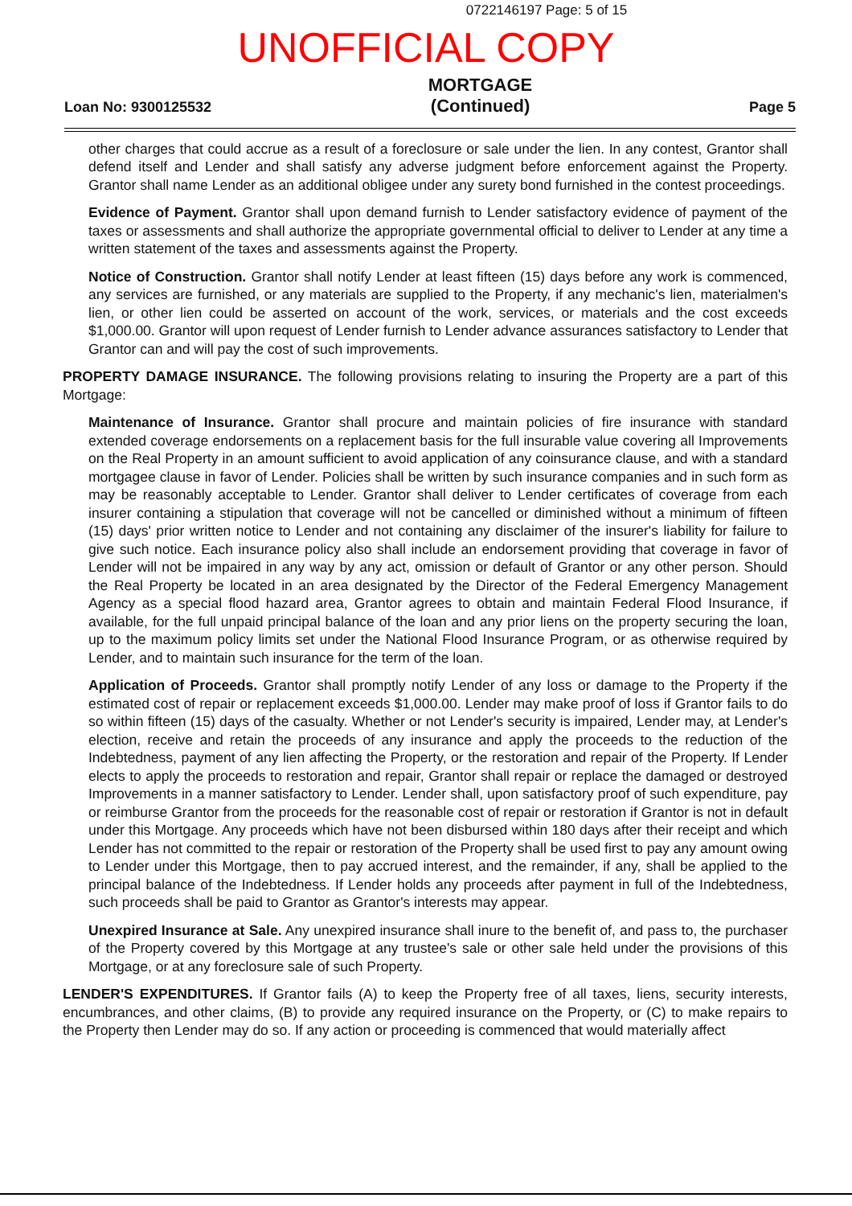0722146197 Page: 5 of 15
UNOFFICIAL COPY
Loan No: 9300125532
MORTGAGE
(Continued)
Page 5
other charges that could accrue as a result of a foreclosure or sale under the lien. In any contest, Grantor shall defend itself and Lender and shall satisfy any adverse judgment before enforcement against the Property. Grantor shall name Lender as an additional obligee under any surety bond furnished in the contest proceedings.
Evidence of Payment. Grantor shall upon demand furnish to Lender satisfactory evidence of payment of the taxes or assessments and shall authorize the appropriate governmental official to deliver to Lender at any time a written statement of the taxes and assessments against the Property.
Notice of Construction. Grantor shall notify Lender at least fifteen (15) days before any work is commenced, any services are furnished, or any materials are supplied to the Property, if any mechanic's lien, materialmen's lien, or other lien could be asserted on account of the work, services, or materials and the cost exceeds $1,000.00. Grantor will upon request of Lender furnish to Lender advance assurances satisfactory to Lender that Grantor can and will pay the cost of such improvements.
PROPERTY DAMAGE INSURANCE. The following provisions relating to insuring the Property are a part of this Mortgage:
Maintenance of Insurance. Grantor shall procure and maintain policies of fire insurance with standard extended coverage endorsements on a replacement basis for the full insurable value covering all Improvements on the Real Property in an amount sufficient to avoid application of any coinsurance clause, and with a standard mortgagee clause in favor of Lender. Policies shall be written by such insurance companies and in such form as may be reasonably acceptable to Lender. Grantor shall deliver to Lender certificates of coverage from each insurer containing a stipulation that coverage will not be cancelled or diminished without a minimum of fifteen (15) days' prior written notice to Lender and not containing any disclaimer of the insurer's liability for failure to give such notice. Each insurance policy also shall include an endorsement providing that coverage in favor of Lender will not be impaired in any way by any act, omission or default of Grantor or any other person. Should the Real Property be located in an area designated by the Director of the Federal Emergency Management Agency as a special flood hazard area, Grantor agrees to obtain and maintain Federal Flood Insurance, if available, for the full unpaid principal balance of the loan and any prior liens on the property securing the loan, up to the maximum policy limits set under the National Flood Insurance Program, or as otherwise required by Lender, and to maintain such insurance for the term of the loan.
Application of Proceeds. Grantor shall promptly notify Lender of any loss or damage to the Property if the estimated cost of repair or replacement exceeds $1,000.00. Lender may make proof of loss if Grantor fails to do so within fifteen (15) days of the casualty. Whether or not Lender's security is impaired, Lender may, at Lender's election, receive and retain the proceeds of any insurance and apply the proceeds to the reduction of the Indebtedness, payment of any lien affecting the Property, or the restoration and repair of the Property. If Lender elects to apply the proceeds to restoration and repair, Grantor shall repair or replace the damaged or destroyed Improvements in a manner satisfactory to Lender. Lender shall, upon satisfactory proof of such expenditure, pay or reimburse Grantor from the proceeds for the reasonable cost of repair or restoration if Grantor is not in default under this Mortgage. Any proceeds which have not been disbursed within 180 days after their receipt and which Lender has not committed to the repair or restoration of the Property shall be used first to pay any amount owing to Lender under this Mortgage, then to pay accrued interest, and the remainder, if any, shall be applied to the principal balance of the Indebtedness. If Lender holds any proceeds after payment in full of the Indebtedness, such proceeds shall be paid to Grantor as Grantor's interests may appear.
Unexpired Insurance at Sale. Any unexpired insurance shall inure to the benefit of, and pass to, the purchaser of the Property covered by this Mortgage at any trustee's sale or other sale held under the provisions of this Mortgage, or at any foreclosure sale of such Property.
LENDER'S EXPENDITURES. If Grantor fails (A) to keep the Property free of all taxes, liens, security interests, encumbrances, and other claims, (B) to provide any required insurance on the Property, or (C) to make repairs to the Property then Lender may do so. If any action or proceeding is commenced that would materially affect